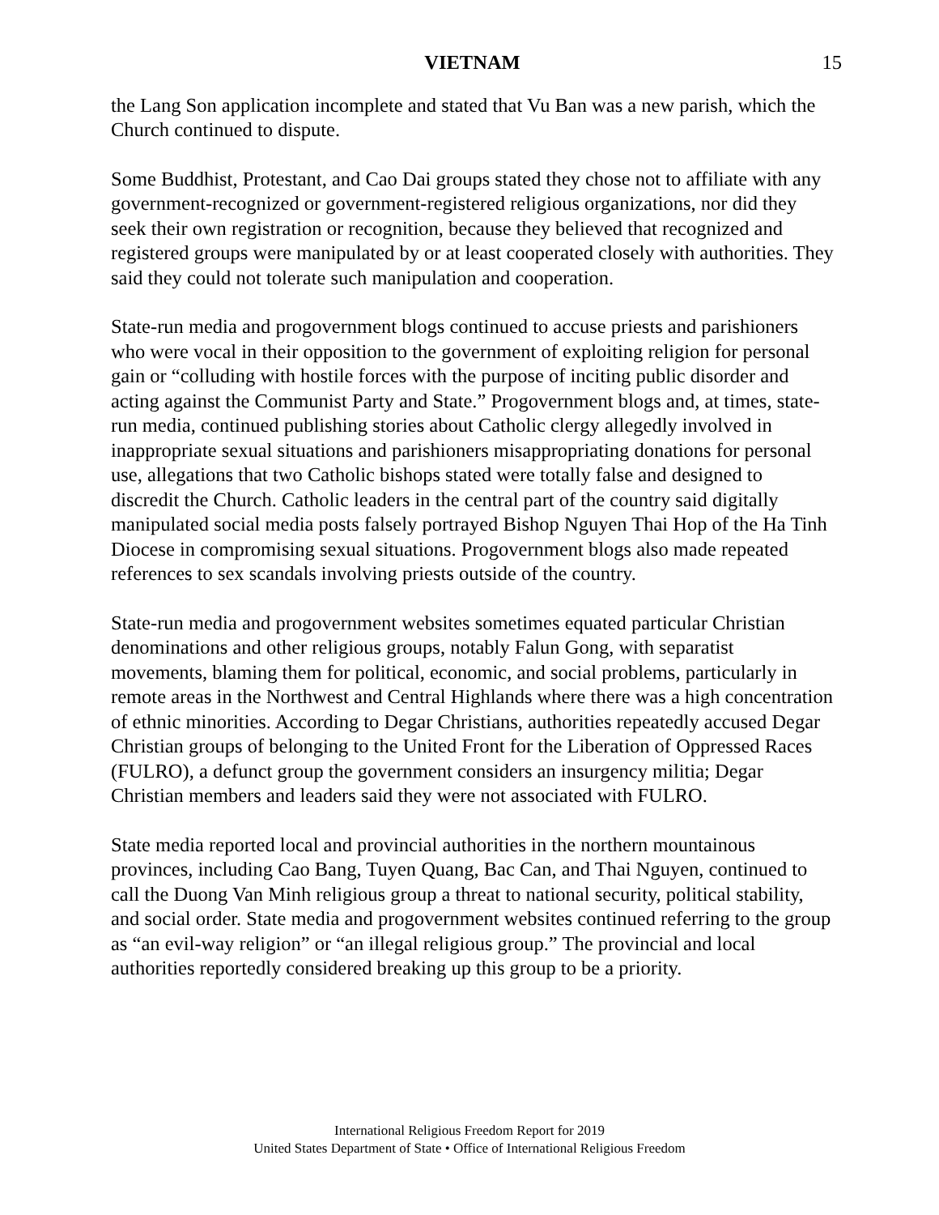VIETNAM 15
the Lang Son application incomplete and stated that Vu Ban was a new parish, which the Church continued to dispute.
Some Buddhist, Protestant, and Cao Dai groups stated they chose not to affiliate with any government-recognized or government-registered religious organizations, nor did they seek their own registration or recognition, because they believed that recognized and registered groups were manipulated by or at least cooperated closely with authorities. They said they could not tolerate such manipulation and cooperation.
State-run media and progovernment blogs continued to accuse priests and parishioners who were vocal in their opposition to the government of exploiting religion for personal gain or “colluding with hostile forces with the purpose of inciting public disorder and acting against the Communist Party and State.” Progovernment blogs and, at times, state-run media, continued publishing stories about Catholic clergy allegedly involved in inappropriate sexual situations and parishioners misappropriating donations for personal use, allegations that two Catholic bishops stated were totally false and designed to discredit the Church. Catholic leaders in the central part of the country said digitally manipulated social media posts falsely portrayed Bishop Nguyen Thai Hop of the Ha Tinh Diocese in compromising sexual situations. Progovernment blogs also made repeated references to sex scandals involving priests outside of the country.
State-run media and progovernment websites sometimes equated particular Christian denominations and other religious groups, notably Falun Gong, with separatist movements, blaming them for political, economic, and social problems, particularly in remote areas in the Northwest and Central Highlands where there was a high concentration of ethnic minorities. According to Degar Christians, authorities repeatedly accused Degar Christian groups of belonging to the United Front for the Liberation of Oppressed Races (FULRO), a defunct group the government considers an insurgency militia; Degar Christian members and leaders said they were not associated with FULRO.
State media reported local and provincial authorities in the northern mountainous provinces, including Cao Bang, Tuyen Quang, Bac Can, and Thai Nguyen, continued to call the Duong Van Minh religious group a threat to national security, political stability, and social order. State media and progovernment websites continued referring to the group as “an evil-way religion” or “an illegal religious group.” The provincial and local authorities reportedly considered breaking up this group to be a priority.
International Religious Freedom Report for 2019
United States Department of State • Office of International Religious Freedom